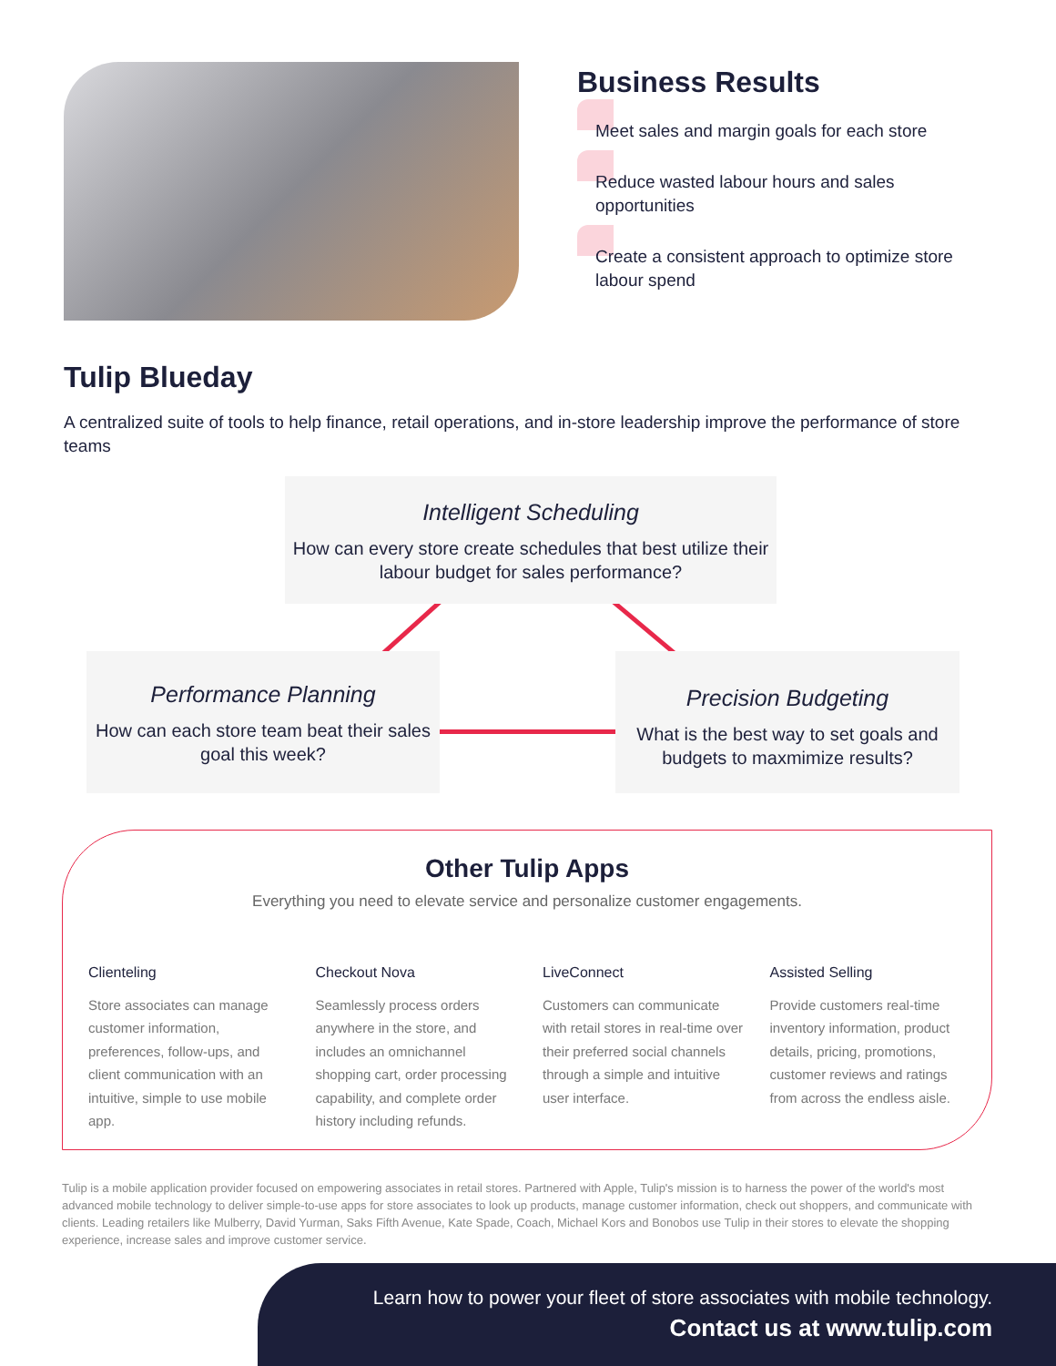Business Results
Meet sales and margin goals for each store
Reduce wasted labour hours and sales opportunities
Create a consistent approach to optimize store labour spend
Tulip Blueday
A centralized suite of tools to help finance, retail operations, and in-store leadership improve the performance of store teams
Intelligent Scheduling
How can every store create schedules that best utilize their labour budget for sales performance?
Performance Planning
How can each store team beat their sales goal this week?
Precision Budgeting
What is the best way to set goals and budgets to maxmimize results?
Other Tulip Apps
Everything you need to elevate service and personalize customer engagements.
Clienteling
Store associates can manage customer information, preferences, follow-ups, and client communication with an intuitive, simple to use mobile app.
Checkout Nova
Seamlessly process orders anywhere in the store, and includes an omnichannel shopping cart, order processing capability, and complete order history including refunds.
LiveConnect
Customers can communicate with retail stores in real-time over their preferred social channels through a simple and intuitive user interface.
Assisted Selling
Provide customers real-time inventory information, product details, pricing, promotions, customer reviews and ratings from across the endless aisle.
Tulip is a mobile application provider focused on empowering associates in retail stores. Partnered with Apple, Tulip's mission is to harness the power of the world's most advanced mobile technology to deliver simple-to-use apps for store associates to look up products, manage customer information, check out shoppers, and communicate with clients. Leading retailers like Mulberry, David Yurman, Saks Fifth Avenue, Kate Spade, Coach, Michael Kors and Bonobos use Tulip in their stores to elevate the shopping experience, increase sales and improve customer service.
Learn how to power your fleet of store associates with mobile technology.
Contact us at www.tulip.com